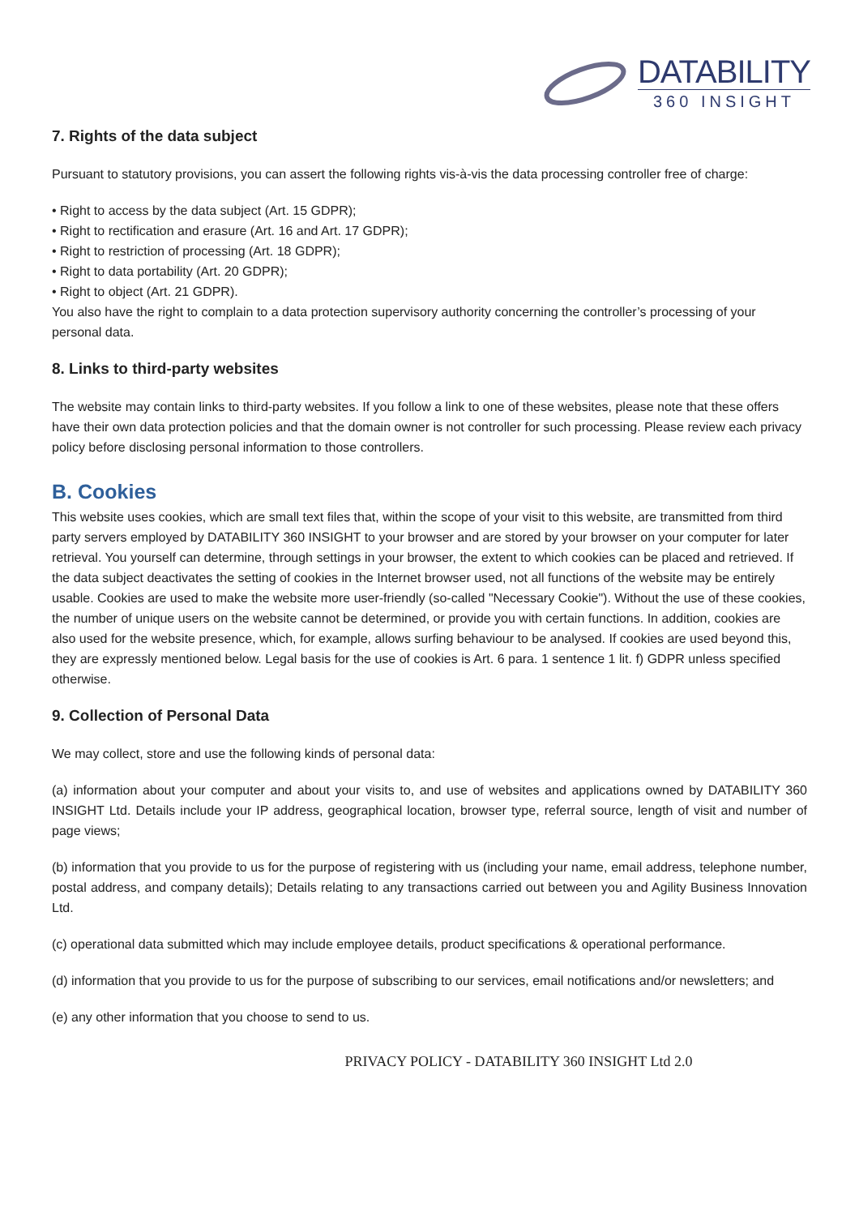DATABILITY
360 INSIGHT
7. Rights of the data subject
Pursuant to statutory provisions, you can assert the following rights vis-à-vis the data processing controller free of charge:
• Right to access by the data subject (Art. 15 GDPR);
• Right to rectification and erasure (Art. 16 and Art. 17 GDPR);
• Right to restriction of processing (Art. 18 GDPR);
• Right to data portability (Art. 20 GDPR);
• Right to object (Art. 21 GDPR).
You also have the right to complain to a data protection supervisory authority concerning the controller’s processing of your personal data.
8. Links to third-party websites
The website may contain links to third-party websites. If you follow a link to one of these websites, please note that these offers have their own data protection policies and that the domain owner is not controller for such processing. Please review each privacy policy before disclosing personal information to those controllers.
B. Cookies
This website uses cookies, which are small text files that, within the scope of your visit to this website, are transmitted from third party servers employed by DATABILITY 360 INSIGHT to your browser and are stored by your browser on your computer for later retrieval. You yourself can determine, through settings in your browser, the extent to which cookies can be placed and retrieved. If the data subject deactivates the setting of cookies in the Internet browser used, not all functions of the website may be entirely usable. Cookies are used to make the website more user-friendly (so-called "Necessary Cookie"). Without the use of these cookies, the number of unique users on the website cannot be determined, or provide you with certain functions. In addition, cookies are also used for the website presence, which, for example, allows surfing behaviour to be analysed. If cookies are used beyond this, they are expressly mentioned below. Legal basis for the use of cookies is Art. 6 para. 1 sentence 1 lit. f) GDPR unless specified otherwise.
9. Collection of Personal Data
We may collect, store and use the following kinds of personal data:
(a) information about your computer and about your visits to, and use of websites and applications owned by DATABILITY 360 INSIGHT Ltd. Details include your IP address, geographical location, browser type, referral source, length of visit and number of page views;
(b) information that you provide to us for the purpose of registering with us (including your name, email address, telephone number, postal address, and company details); Details relating to any transactions carried out between you and Agility Business Innovation Ltd.
(c) operational data submitted which may include employee details, product specifications & operational performance.
(d) information that you provide to us for the purpose of subscribing to our services, email notifications and/or newsletters; and
(e) any other information that you choose to send to us.
PRIVACY POLICY - DATABILITY 360 INSIGHT Ltd 2.0